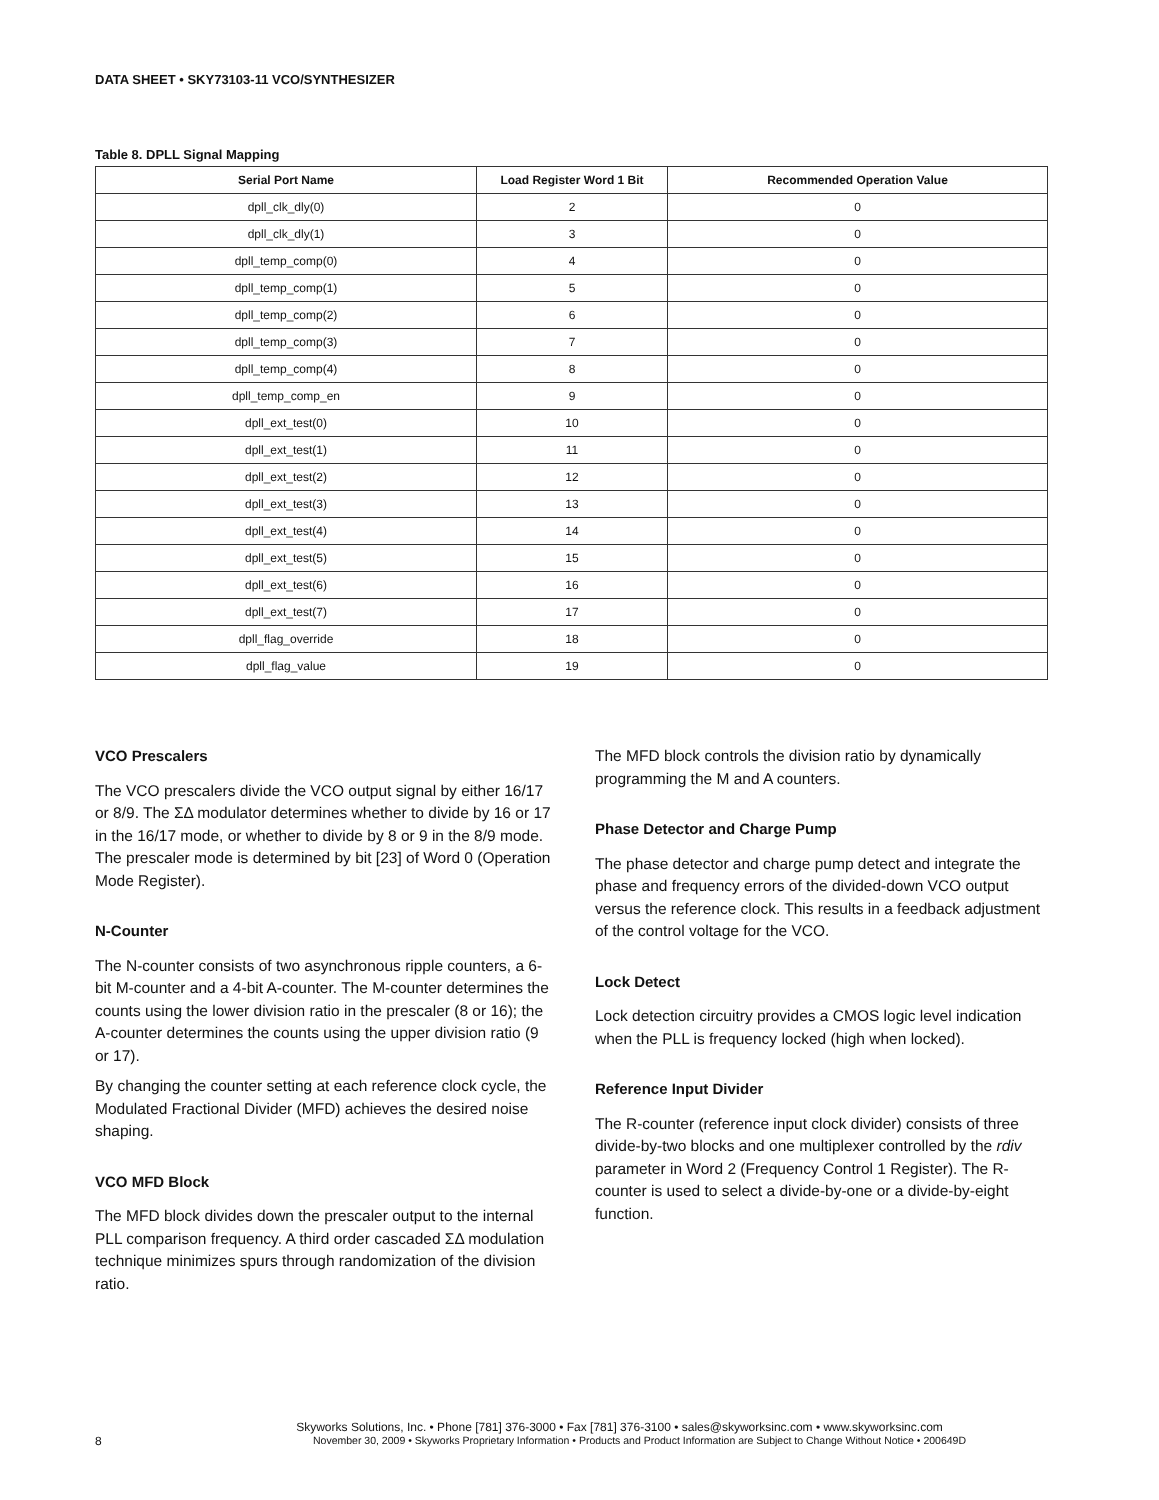DATA SHEET • SKY73103-11 VCO/SYNTHESIZER
Table 8. DPLL Signal Mapping
| Serial Port Name | Load Register Word 1 Bit | Recommended Operation Value |
| --- | --- | --- |
| dpll_clk_dly(0) | 2 | 0 |
| dpll_clk_dly(1) | 3 | 0 |
| dpll_temp_comp(0) | 4 | 0 |
| dpll_temp_comp(1) | 5 | 0 |
| dpll_temp_comp(2) | 6 | 0 |
| dpll_temp_comp(3) | 7 | 0 |
| dpll_temp_comp(4) | 8 | 0 |
| dpll_temp_comp_en | 9 | 0 |
| dpll_ext_test(0) | 10 | 0 |
| dpll_ext_test(1) | 11 | 0 |
| dpll_ext_test(2) | 12 | 0 |
| dpll_ext_test(3) | 13 | 0 |
| dpll_ext_test(4) | 14 | 0 |
| dpll_ext_test(5) | 15 | 0 |
| dpll_ext_test(6) | 16 | 0 |
| dpll_ext_test(7) | 17 | 0 |
| dpll_flag_override | 18 | 0 |
| dpll_flag_value | 19 | 0 |
VCO Prescalers
The VCO prescalers divide the VCO output signal by either 16/17 or 8/9. The ΣΔ modulator determines whether to divide by 16 or 17 in the 16/17 mode, or whether to divide by 8 or 9 in the 8/9 mode. The prescaler mode is determined by bit [23] of Word 0 (Operation Mode Register).
N-Counter
The N-counter consists of two asynchronous ripple counters, a 6-bit M-counter and a 4-bit A-counter. The M-counter determines the counts using the lower division ratio in the prescaler (8 or 16); the A-counter determines the counts using the upper division ratio (9 or 17).
By changing the counter setting at each reference clock cycle, the Modulated Fractional Divider (MFD) achieves the desired noise shaping.
VCO MFD Block
The MFD block divides down the prescaler output to the internal PLL comparison frequency. A third order cascaded ΣΔ modulation technique minimizes spurs through randomization of the division ratio.
The MFD block controls the division ratio by dynamically programming the M and A counters.
Phase Detector and Charge Pump
The phase detector and charge pump detect and integrate the phase and frequency errors of the divided-down VCO output versus the reference clock. This results in a feedback adjustment of the control voltage for the VCO.
Lock Detect
Lock detection circuitry provides a CMOS logic level indication when the PLL is frequency locked (high when locked).
Reference Input Divider
The R-counter (reference input clock divider) consists of three divide-by-two blocks and one multiplexer controlled by the rdiv parameter in Word 2 (Frequency Control 1 Register). The R-counter is used to select a divide-by-one or a divide-by-eight function.
Skyworks Solutions, Inc. • Phone [781] 376-3000 • Fax [781] 376-3100 • sales@skyworksinc.com • www.skyworksinc.com
8 November 30, 2009 • Skyworks Proprietary Information • Products and Product Information are Subject to Change Without Notice • 200649D